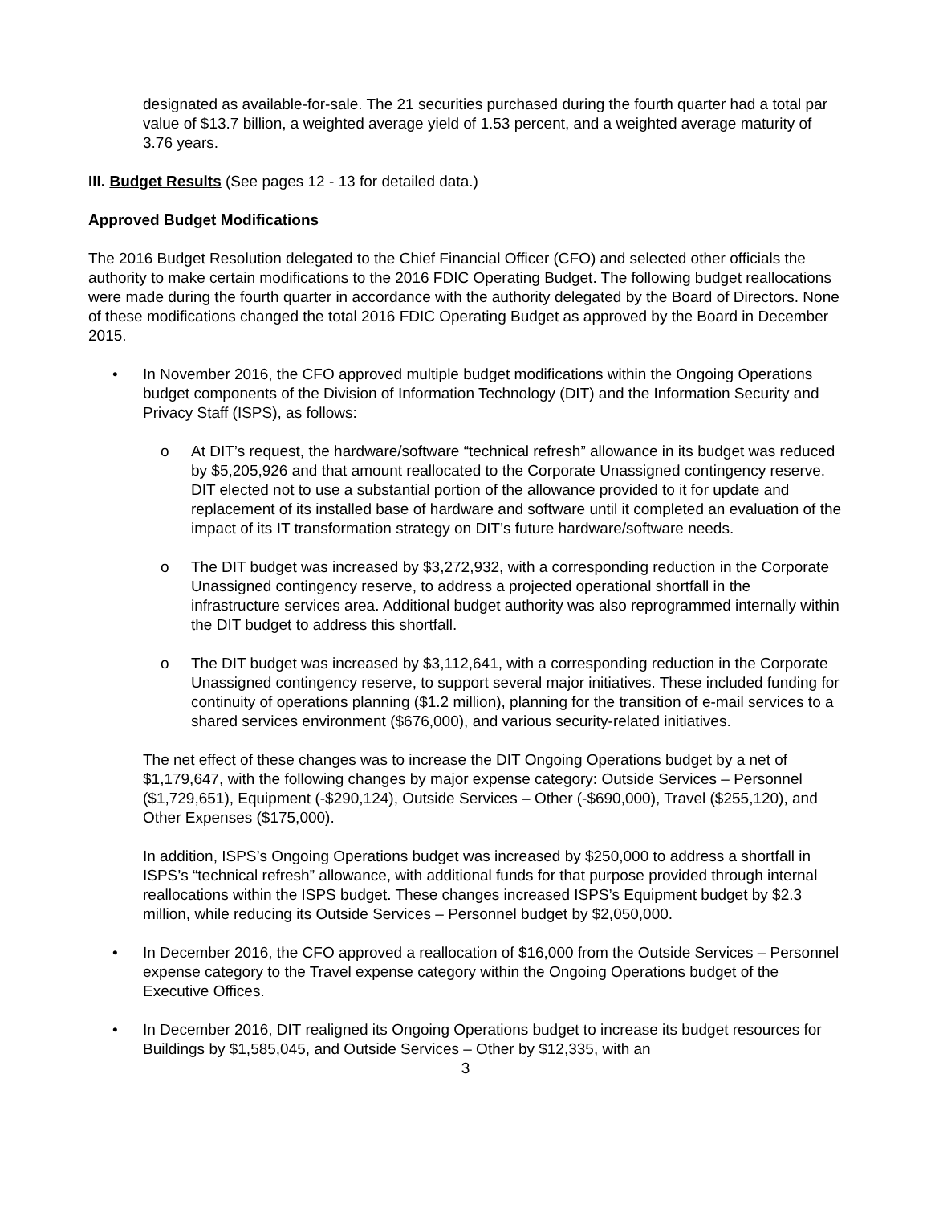designated as available-for-sale. The 21 securities purchased during the fourth quarter had a total par value of $13.7 billion, a weighted average yield of 1.53 percent, and a weighted average maturity of 3.76 years.
III. Budget Results (See pages 12 - 13 for detailed data.)
Approved Budget Modifications
The 2016 Budget Resolution delegated to the Chief Financial Officer (CFO) and selected other officials the authority to make certain modifications to the 2016 FDIC Operating Budget. The following budget reallocations were made during the fourth quarter in accordance with the authority delegated by the Board of Directors. None of these modifications changed the total 2016 FDIC Operating Budget as approved by the Board in December 2015.
• In November 2016, the CFO approved multiple budget modifications within the Ongoing Operations budget components of the Division of Information Technology (DIT) and the Information Security and Privacy Staff (ISPS), as follows:
o At DIT’s request, the hardware/software “technical refresh” allowance in its budget was reduced by $5,205,926 and that amount reallocated to the Corporate Unassigned contingency reserve. DIT elected not to use a substantial portion of the allowance provided to it for update and replacement of its installed base of hardware and software until it completed an evaluation of the impact of its IT transformation strategy on DIT’s future hardware/software needs.
o The DIT budget was increased by $3,272,932, with a corresponding reduction in the Corporate Unassigned contingency reserve, to address a projected operational shortfall in the infrastructure services area. Additional budget authority was also reprogrammed internally within the DIT budget to address this shortfall.
o The DIT budget was increased by $3,112,641, with a corresponding reduction in the Corporate Unassigned contingency reserve, to support several major initiatives. These included funding for continuity of operations planning ($1.2 million), planning for the transition of e-mail services to a shared services environment ($676,000), and various security-related initiatives.
The net effect of these changes was to increase the DIT Ongoing Operations budget by a net of $1,179,647, with the following changes by major expense category: Outside Services – Personnel ($1,729,651), Equipment (-$290,124), Outside Services – Other (-$690,000), Travel ($255,120), and Other Expenses ($175,000).
In addition, ISPS’s Ongoing Operations budget was increased by $250,000 to address a shortfall in ISPS’s “technical refresh” allowance, with additional funds for that purpose provided through internal reallocations within the ISPS budget. These changes increased ISPS’s Equipment budget by $2.3 million, while reducing its Outside Services – Personnel budget by $2,050,000.
• In December 2016, the CFO approved a reallocation of $16,000 from the Outside Services – Personnel expense category to the Travel expense category within the Ongoing Operations budget of the Executive Offices.
• In December 2016, DIT realigned its Ongoing Operations budget to increase its budget resources for Buildings by $1,585,045, and Outside Services – Other by $12,335, with an
3